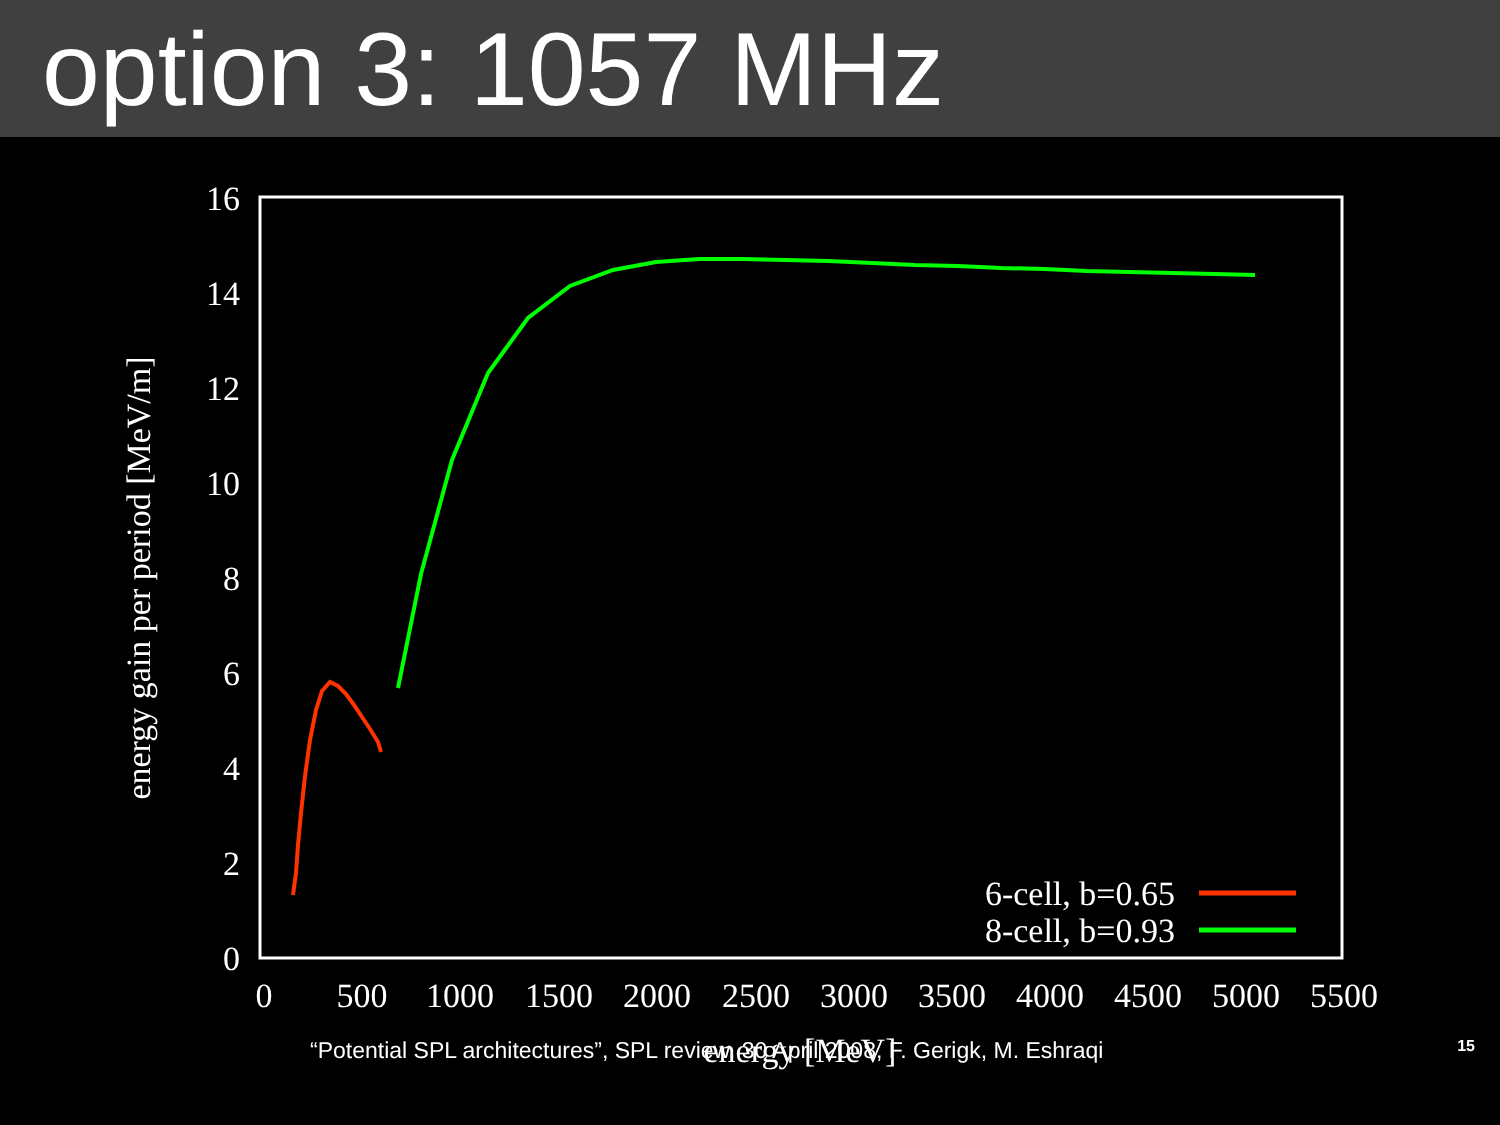option 3: 1057 MHz
16
14
12
10
8
6
4
2
0
0
500
1000
1500
2000
2500
3000
3500
4000
4500
5000
5500
energy [MeV]
energy gain per period [MeV/m]
6-cell, b=0.65
8-cell, b=0.93
“Potential SPL architectures”, SPL review, 30 April 2008, F. Gerigk, M. Eshraqi 15